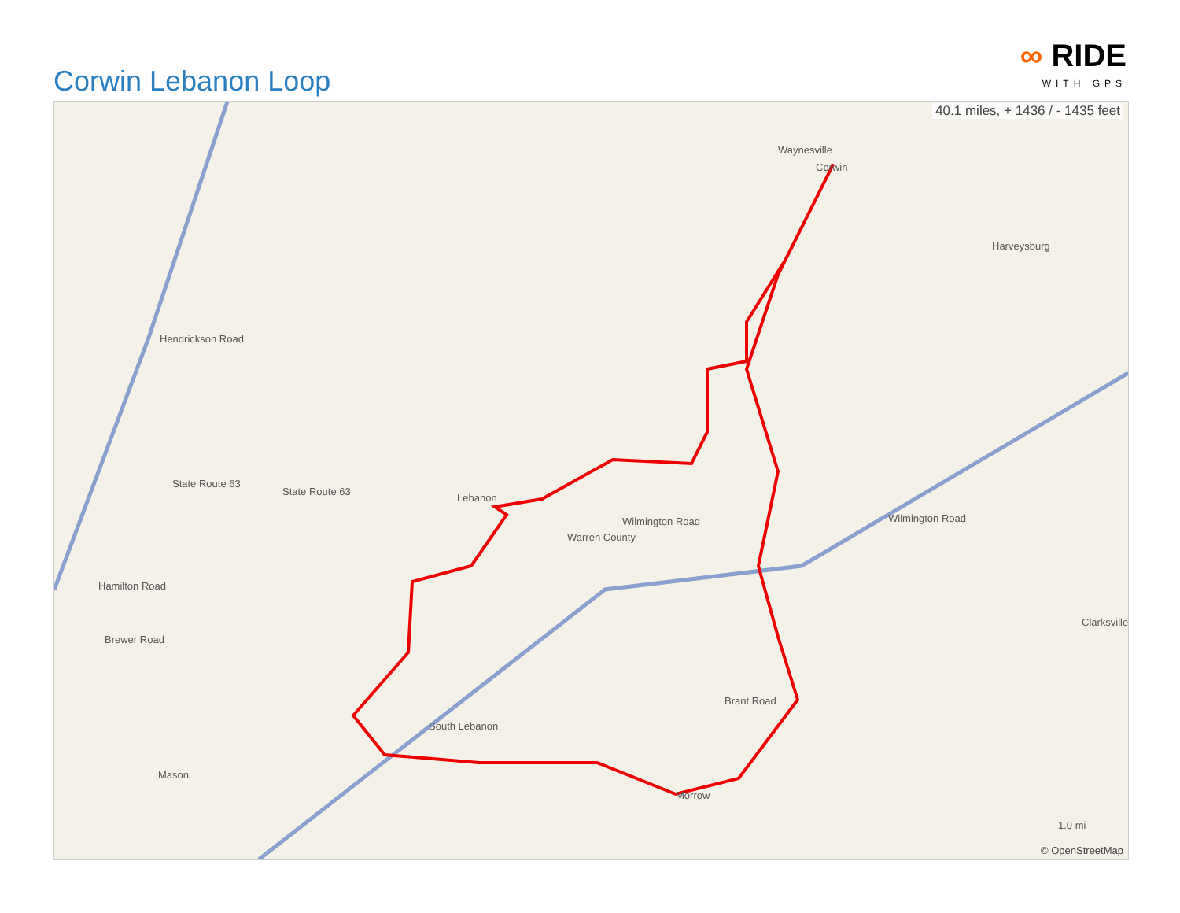Corwin Lebanon Loop
∞ RIDE
WITH GPS
40.1 miles, + 1436 / - 1435 feet
Waynesville
Corwin
Harveysburg
Hendrickson Road
Lebanon
State Route 63
State Route 63
Wilmington Road
Warren County
Wilmington Road
Hamilton Road
Brewer Road
Brant Road
South Lebanon
Mason
Morrow
Clarksville
1.0 mi
© OpenStreetMap